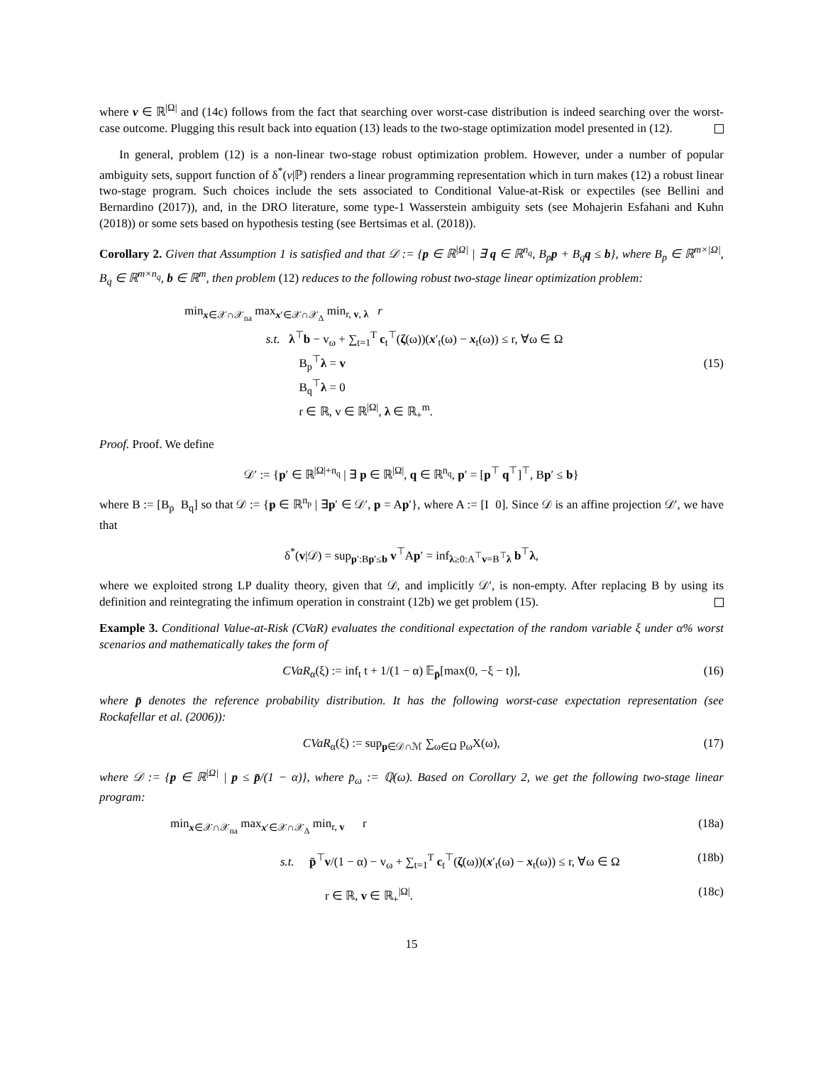where v ∈ ℝ<sup>|Ω|</sup> and (14c) follows from the fact that searching over worst-case distribution is indeed searching over the worst-case outcome. Plugging this result back into equation (13) leads to the two-stage optimization model presented in (12).
In general, problem (12) is a non-linear two-stage robust optimization problem. However, under a number of popular ambiguity sets, support function of δ<sup>*</sup>(v|ℙ) renders a linear programming representation which in turn makes (12) a robust linear two-stage program. Such choices include the sets associated to Conditional Value-at-Risk or expectiles (see Bellini and Bernardino (2017)), and, in the DRO literature, some type-1 Wasserstein ambiguity sets (see Mohajerin Esfahani and Kuhn (2018)) or some sets based on hypothesis testing (see Bertsimas et al. (2018)).
Corollary 2. Given that Assumption 1 is satisfied and that 𝒟 := {p ∈ ℝ<sup>|Ω|</sup> | ∃ q ∈ ℝ<sup>n<sub>q</sub></sup>, B<sub>p</sub>p + B<sub>q</sub>q ≤ b}, where B<sub>p</sub> ∈ ℝ<sup>m×|Ω|</sup>, B<sub>q</sub> ∈ ℝ<sup>m×n<sub>q</sub></sup>, b ∈ ℝ<sup>m</sup>, then problem (12) reduces to the following robust two-stage linear optimization problem:
min<sub>x∈𝒳∩𝒳<sub>na</sub></sub> max<sub>x′∈𝒳∩𝒳<sub>Δ</sub></sub> min<sub>r, v, λ</sub> r
s.t. λ<sup>⊤</sup>b − v<sub>ω</sub> + ∑<sub>t=1</sub><sup>T</sup> c<sub>t</sub><sup>⊤</sup>(ζ(ω))(x′<sub>t</sub>(ω) − x<sub>t</sub>(ω)) ≤ r, ∀ω ∈ Ω
B<sub>p</sub><sup>⊤</sup>λ = v
B<sub>q</sub><sup>⊤</sup>λ = 0
r ∈ ℝ, v ∈ ℝ<sup>|Ω|</sup>, λ ∈ ℝ<sub>+</sub><sup>m</sup>.
(15)
Proof. Proof. We define
𝒟′ := {p′ ∈ ℝ<sup>|Ω|+n<sub>q</sub></sup> | ∃ p ∈ ℝ<sup>|Ω|</sup>, q ∈ ℝ<sup>n<sub>q</sub></sup>, p′ = [p<sup>⊤</sup> q<sup>⊤</sup>]<sup>⊤</sup>, Bp′ ≤ b}
where B := [B<sub>p</sub> B<sub>q</sub>] so that 𝒟 := {p ∈ ℝ<sup>n<sub>p</sub></sup> | ∃p′ ∈ 𝒟′, p = Ap′}, where A := [I 0]. Since 𝒟 is an affine projection 𝒟′, we have that
δ<sup>*</sup>(v|𝒟) = sup<sub>p′:Bp′≤b</sub> v<sup>⊤</sup>Ap′ = inf<sub>λ≥0:A<sup>⊤</sup>v=B<sup>⊤</sup>λ</sub> b<sup>⊤</sup>λ,
where we exploited strong LP duality theory, given that 𝒟, and implicitly 𝒟′, is non-empty. After replacing B by using its definition and reintegrating the infimum operation in constraint (12b) we get problem (15).
Example 3. Conditional Value-at-Risk (CVaR) evaluates the conditional expectation of the random variable ξ under α% worst scenarios and mathematically takes the form of
CVaR<sub>α</sub>(ξ) := inf<sub>t</sub> t + 1/(1 − α) 𝔼<sub>p̄</sub>[max(0, −ξ − t)],
(16)
where p̄ denotes the reference probability distribution. It has the following worst-case expectation representation (see Rockafellar et al. (2006)):
CVaR<sub>α</sub>(ξ) := sup<sub>p∈𝒟∩ℳ</sub> ∑<sub>ω∈Ω</sub> p<sub>ω</sub>X(ω),
(17)
where 𝒟 := {p ∈ ℝ<sup>|Ω|</sup> | p ≤ p̄/(1 − α)}, where p̄<sub>ω</sub> := ℚ(ω). Based on Corollary 2, we get the following two-stage linear program:
min<sub>x∈𝒳∩𝒳<sub>na</sub></sub> max<sub>x′∈𝒳∩𝒳<sub>Δ</sub></sub> min<sub>r, v</sub> r
(18a)
s.t. p̄<sup>⊤</sup>v/(1 − α) − v<sub>ω</sub> + ∑<sub>t=1</sub><sup>T</sup> c<sub>t</sub><sup>⊤</sup>(ζ(ω))(x′<sub>t</sub>(ω) − x<sub>t</sub>(ω)) ≤ r, ∀ω ∈ Ω
(18b)
r ∈ ℝ, v ∈ ℝ<sub>+</sub><sup>|Ω|</sup>. (18c)
15